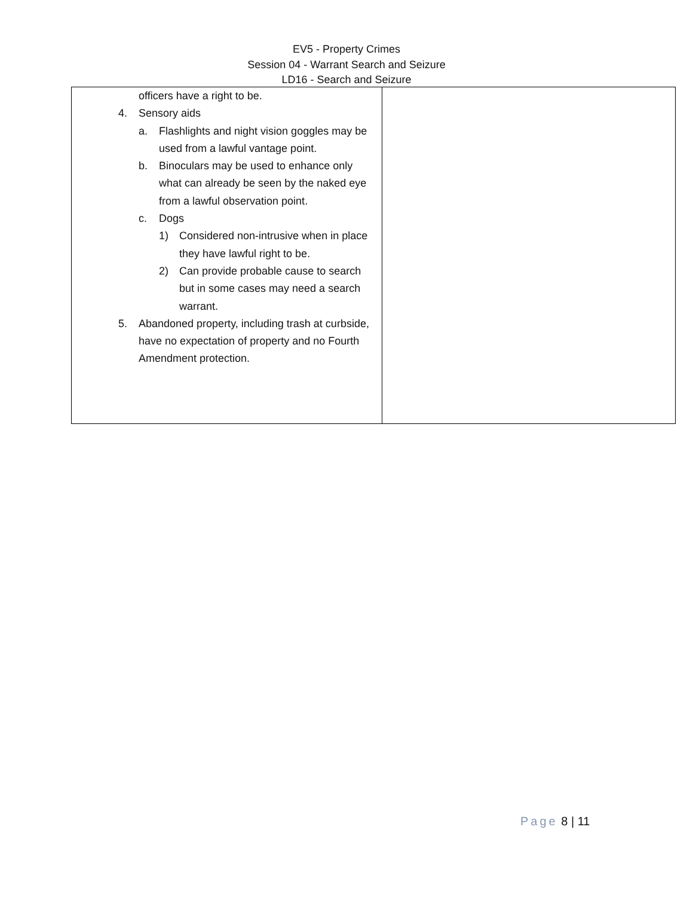EV5 - Property Crimes
Session 04 - Warrant Search and Seizure
LD16 - Search and Seizure
| officers have a right to be. 4. Sensory aids a. Flashlights and night vision goggles may be used from a lawful vantage point. b. Binoculars may be used to enhance only what can already be seen by the naked eye from a lawful observation point. c. Dogs 1) Considered non-intrusive when in place they have lawful right to be. 2) Can provide probable cause to search but in some cases may need a search warrant. 5. Abandoned property, including trash at curbside, have no expectation of property and no Fourth Amendment protection. | |
Page 8 | 11